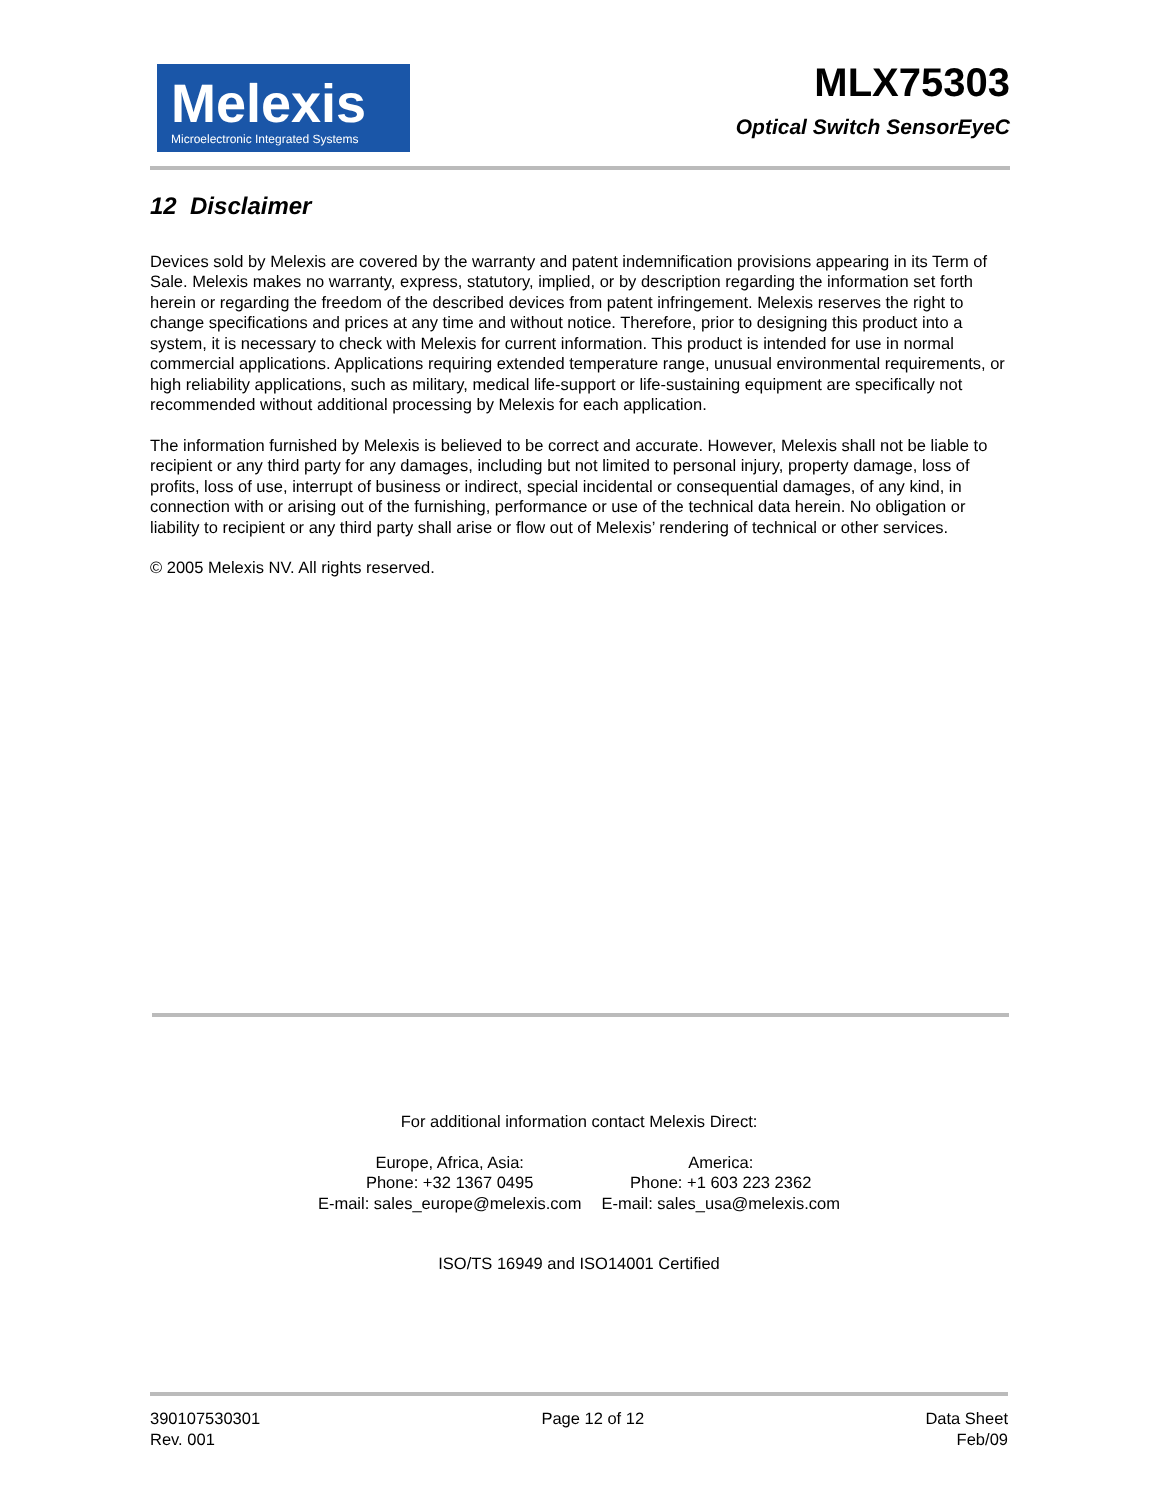Melexis
Microelectronic Integrated Systems
MLX75303
Optical Switch SensorEyeC
12 Disclaimer
Devices sold by Melexis are covered by the warranty and patent indemnification provisions appearing in its Term of Sale. Melexis makes no warranty, express, statutory, implied, or by description regarding the information set forth herein or regarding the freedom of the described devices from patent infringement. Melexis reserves the right to change specifications and prices at any time and without notice. Therefore, prior to designing this product into a system, it is necessary to check with Melexis for current information. This product is intended for use in normal commercial applications. Applications requiring extended temperature range, unusual environmental requirements, or high reliability applications, such as military, medical life-support or life-sustaining equipment are specifically not recommended without additional processing by Melexis for each application.
The information furnished by Melexis is believed to be correct and accurate. However, Melexis shall not be liable to recipient or any third party for any damages, including but not limited to personal injury, property damage, loss of profits, loss of use, interrupt of business or indirect, special incidental or consequential damages, of any kind, in connection with or arising out of the furnishing, performance or use of the technical data herein. No obligation or liability to recipient or any third party shall arise or flow out of Melexis’ rendering of technical or other services.
© 2005 Melexis NV. All rights reserved.
For additional information contact Melexis Direct:
Europe, Africa, Asia:
Phone: +32 1367 0495
E-mail: sales_europe@melexis.com
America:
Phone: +1 603 223 2362
E-mail: sales_usa@melexis.com
ISO/TS 16949 and ISO14001 Certified
390107530301
Rev. 001
Page 12 of 12 Data Sheet
Feb/09